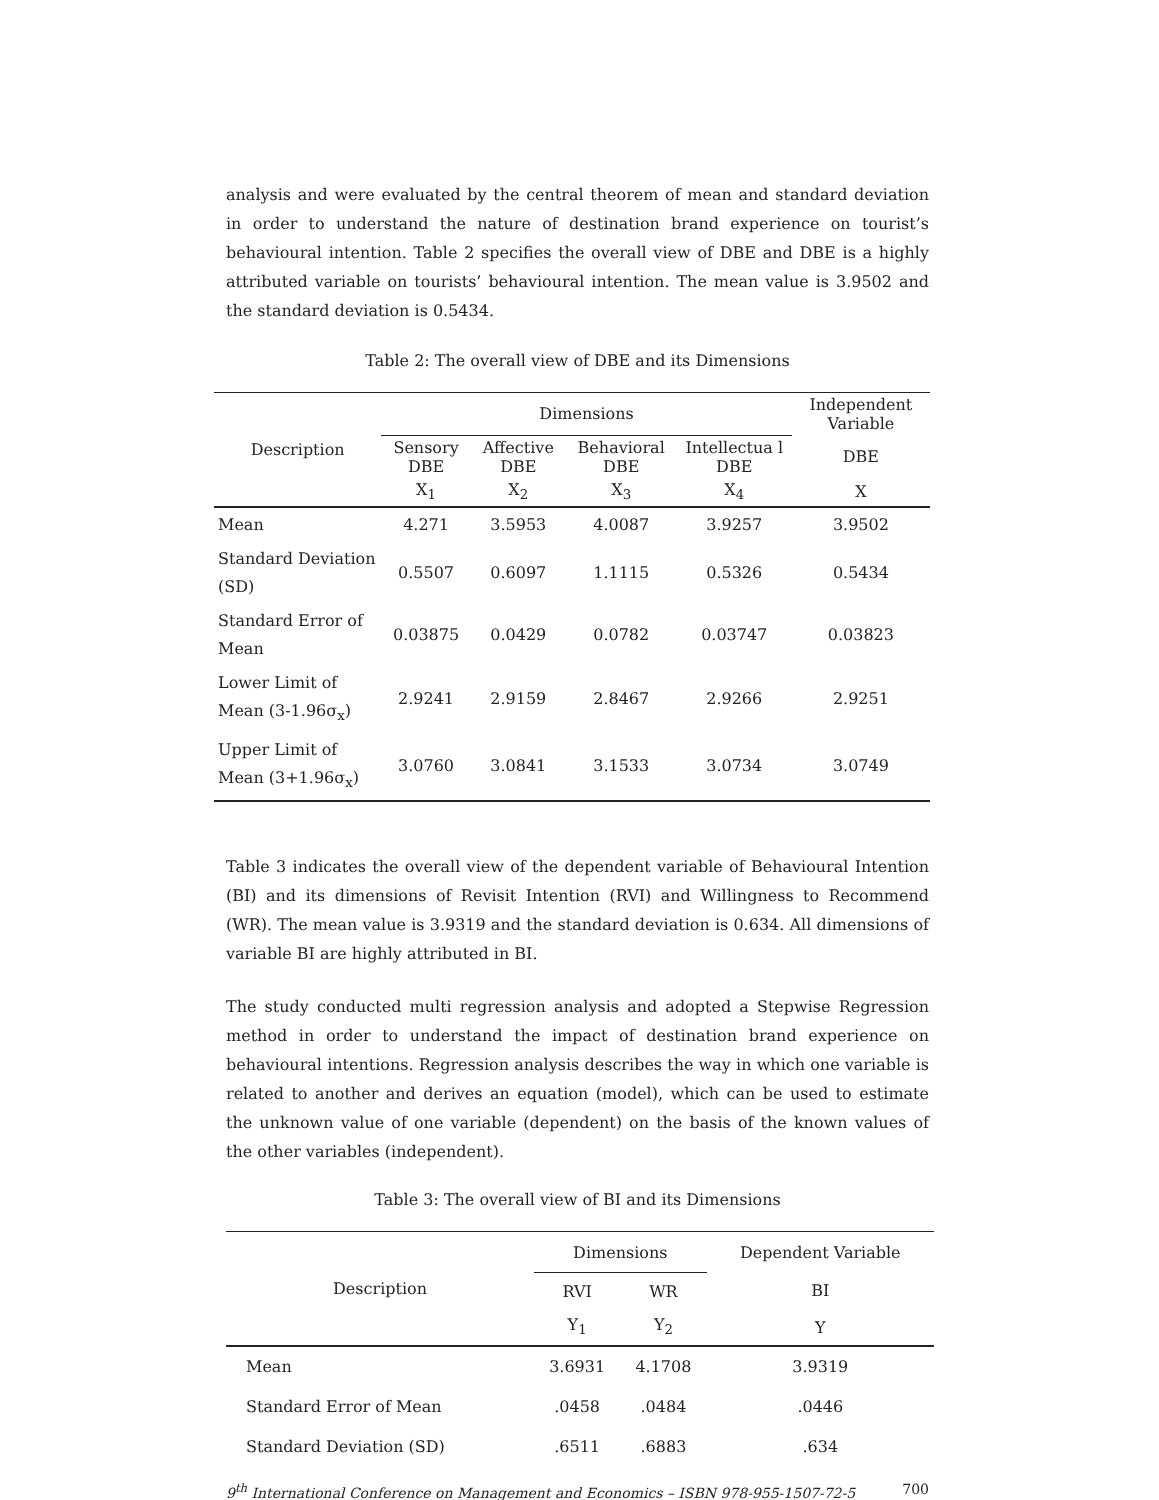analysis and were evaluated by the central theorem of mean and standard deviation in order to understand the nature of destination brand experience on tourist’s behavioural intention. Table 2 specifies the overall view of DBE and DBE is a highly attributed variable on tourists’ behavioural intention. The mean value is 3.9502 and the standard deviation is 0.5434.
Table 2: The overall view of DBE and its Dimensions
| Description | Dimensions | | | | Independent Variable |
| --- | --- | --- | --- | --- | --- |
| | Sensory DBE | Affective DBE | Behavioral DBE | Intellectua l DBE | DBE |
| | X<sub>1</sub> | X<sub>2</sub> | X<sub>3</sub> | X<sub>4</sub> | X |
| Mean | 4.271 | 3.5953 | 4.0087 | 3.9257 | 3.9502 |
| Standard Deviation (SD) | 0.5507 | 0.6097 | 1.1115 | 0.5326 | 0.5434 |
| Standard Error of Mean | 0.03875 | 0.0429 | 0.0782 | 0.03747 | 0.03823 |
| Lower Limit of Mean (3-1.96σ<sub>x</sub>) | 2.9241 | 2.9159 | 2.8467 | 2.9266 | 2.9251 |
| Upper Limit of Mean (3+1.96σ<sub>x</sub>) | 3.0760 | 3.0841 | 3.1533 | 3.0734 | 3.0749 |
Table 3 indicates the overall view of the dependent variable of Behavioural Intention (BI) and its dimensions of Revisit Intention (RVI) and Willingness to Recommend (WR). The mean value is 3.9319 and the standard deviation is 0.634. All dimensions of variable BI are highly attributed in BI.
The study conducted multi regression analysis and adopted a Stepwise Regression method in order to understand the impact of destination brand experience on behavioural intentions. Regression analysis describes the way in which one variable is related to another and derives an equation (model), which can be used to estimate the unknown value of one variable (dependent) on the basis of the known values of the other variables (independent).
Table 3: The overall view of BI and its Dimensions
| Description | Dimensions | | Dependent Variable |
| --- | --- | --- | --- |
| | RVI | WR | BI |
| | Y<sub>1</sub> | Y<sub>2</sub> | Y |
| Mean | 3.6931 | 4.1708 | 3.9319 |
| Standard Error of Mean | .0458 | .0484 | .0446 |
| Standard Deviation (SD) | .6511 | .6883 | .634 |
9<sup>th</sup> International Conference on Management and Economics – ISBN 978-955-1507-72-5 700